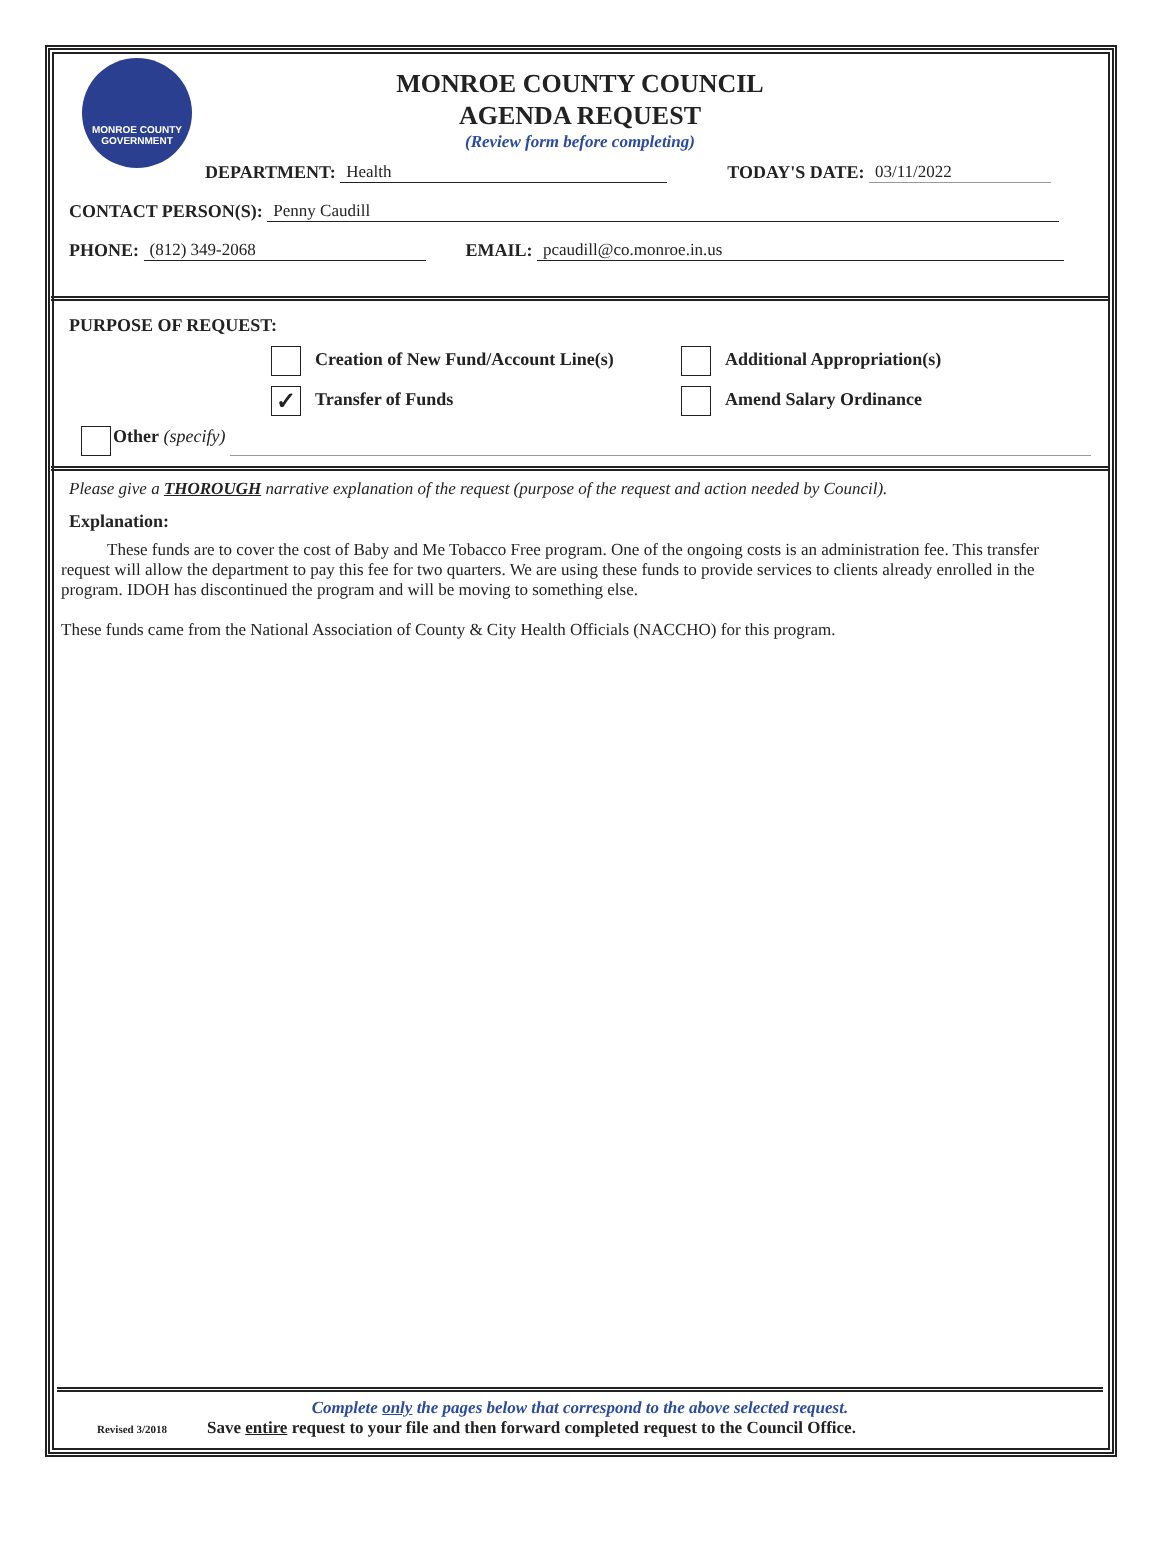MONROE COUNTY GOVERNMENT
MONROE COUNTY COUNCIL
AGENDA REQUEST
(Review form before completing)
DEPARTMENT: Health TODAY'S DATE: 03/11/2022
CONTACT PERSON(S): Penny Caudill
PHONE: (812) 349-2068 EMAIL: pcaudill@co.monroe.in.us
PURPOSE OF REQUEST:
Creation of New Fund/Account Line(s) Additional Appropriation(s)
✓ Transfer of Funds Amend Salary Ordinance
Other (specify)
Please give a THOROUGH narrative explanation of the request (purpose of the request and action needed by Council).
Explanation:
These funds are to cover the cost of Baby and Me Tobacco Free program. One of the ongoing costs is an administration fee. This transfer request will allow the department to pay this fee for two quarters. We are using these funds to provide services to clients already enrolled in the program. IDOH has discontinued the program and will be moving to something else.
These funds came from the National Association of County & City Health Officials (NACCHO) for this program.
Complete only the pages below that correspond to the above selected request.
Revised 3/2018 Save entire request to your file and then forward completed request to the Council Office.